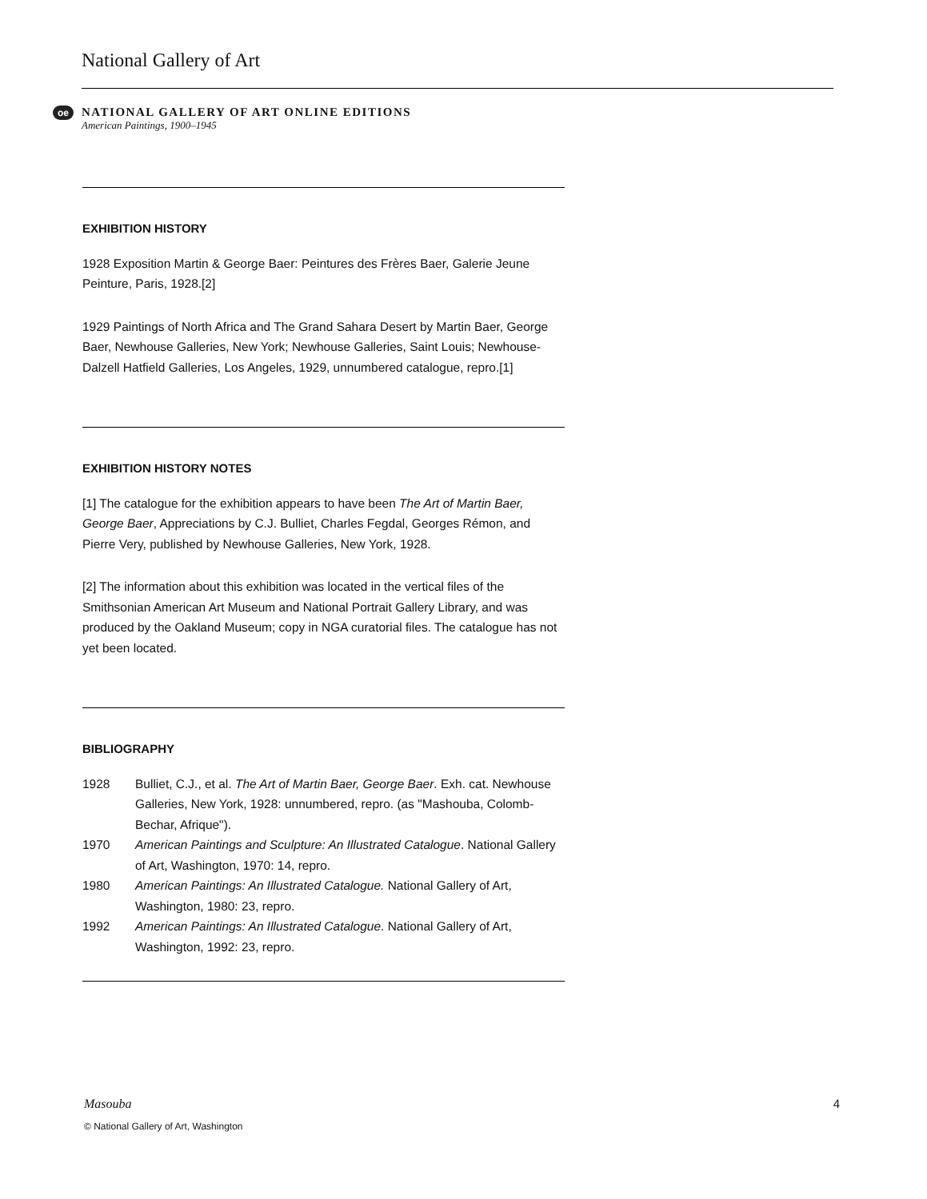National Gallery of Art
oe
NATIONAL GALLERY OF ART ONLINE EDITIONS
American Paintings, 1900–1945
EXHIBITION HISTORY
1928 Exposition Martin & George Baer: Peintures des Frères Baer, Galerie Jeune Peinture, Paris, 1928.[2]
1929 Paintings of North Africa and The Grand Sahara Desert by Martin Baer, George Baer, Newhouse Galleries, New York; Newhouse Galleries, Saint Louis; Newhouse-Dalzell Hatfield Galleries, Los Angeles, 1929, unnumbered catalogue, repro.[1]
EXHIBITION HISTORY NOTES
[1] The catalogue for the exhibition appears to have been The Art of Martin Baer, George Baer, Appreciations by C.J. Bulliet, Charles Fegdal, Georges Rémon, and Pierre Very, published by Newhouse Galleries, New York, 1928.
[2] The information about this exhibition was located in the vertical files of the Smithsonian American Art Museum and National Portrait Gallery Library, and was produced by the Oakland Museum; copy in NGA curatorial files. The catalogue has not yet been located.
BIBLIOGRAPHY
1928 Bulliet, C.J., et al. The Art of Martin Baer, George Baer. Exh. cat. Newhouse Galleries, New York, 1928: unnumbered, repro. (as "Mashouba, Colomb-Bechar, Afrique").
1970 American Paintings and Sculpture: An Illustrated Catalogue. National Gallery of Art, Washington, 1970: 14, repro.
1980 American Paintings: An Illustrated Catalogue. National Gallery of Art, Washington, 1980: 23, repro.
1992 American Paintings: An Illustrated Catalogue. National Gallery of Art, Washington, 1992: 23, repro.
Masouba 4
© National Gallery of Art, Washington